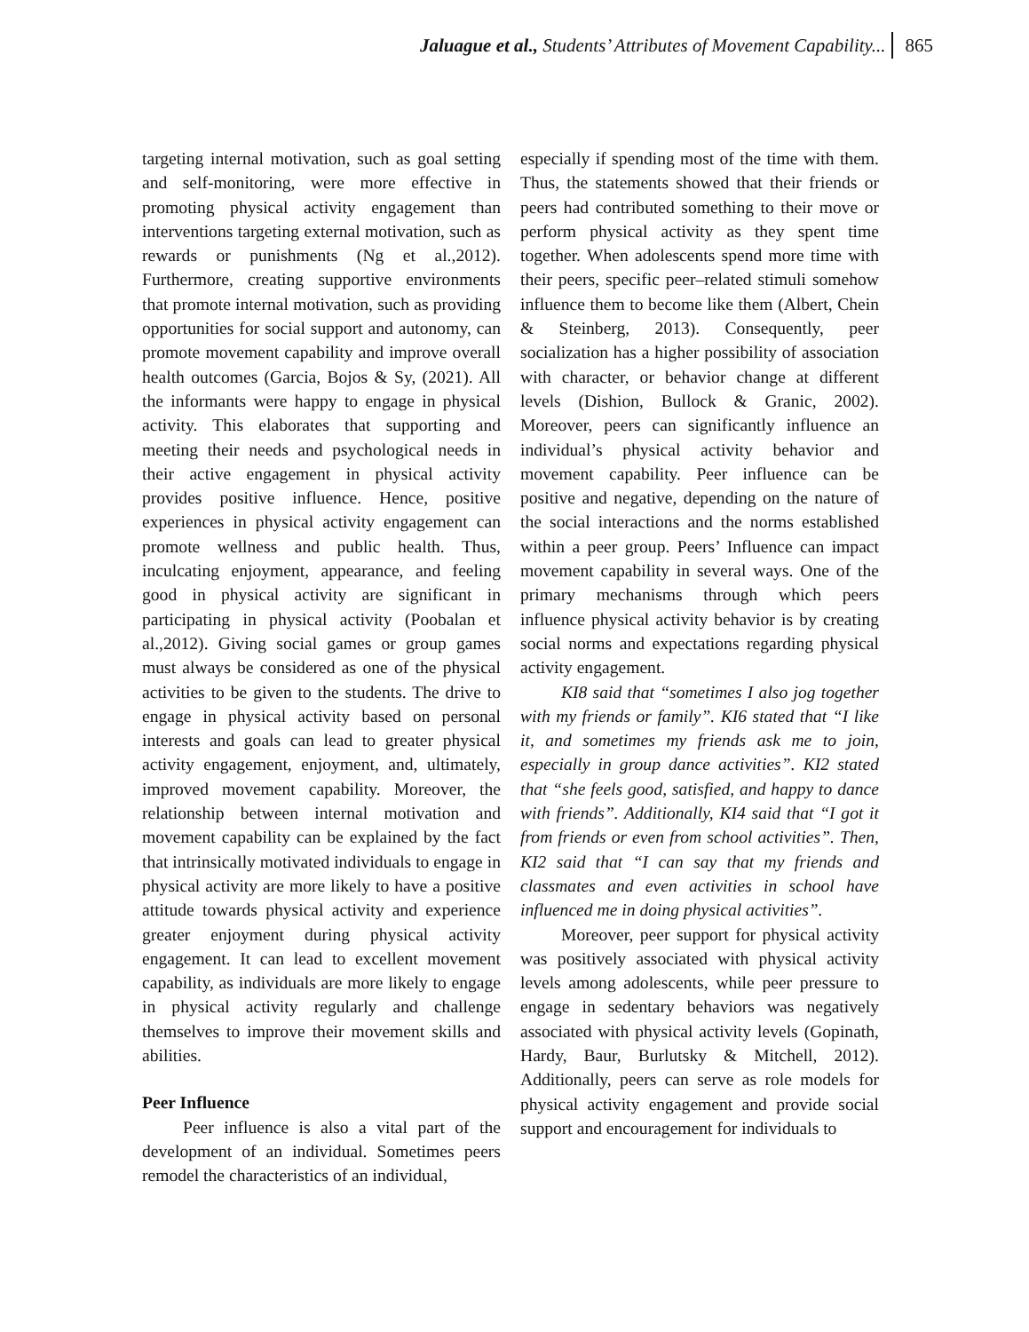Jaluague et al., Students’ Attributes of Movement Capability... 865
targeting internal motivation, such as goal setting and self-monitoring, were more effective in promoting physical activity engagement than interventions targeting external motivation, such as rewards or punishments (Ng et al.,2012). Furthermore, creating supportive environments that promote internal motivation, such as providing opportunities for social support and autonomy, can promote movement capability and improve overall health outcomes (Garcia, Bojos & Sy, (2021). All the informants were happy to engage in physical activity. This elaborates that supporting and meeting their needs and psychological needs in their active engagement in physical activity provides positive influence. Hence, positive experiences in physical activity engagement can promote wellness and public health. Thus, inculcating enjoyment, appearance, and feeling good in physical activity are significant in participating in physical activity (Poobalan et al.,2012). Giving social games or group games must always be considered as one of the physical activities to be given to the students. The drive to engage in physical activity based on personal interests and goals can lead to greater physical activity engagement, enjoyment, and, ultimately, improved movement capability. Moreover, the relationship between internal motivation and movement capability can be explained by the fact that intrinsically motivated individuals to engage in physical activity are more likely to have a positive attitude towards physical activity and experience greater enjoyment during physical activity engagement. It can lead to excellent movement capability, as individuals are more likely to engage in physical activity regularly and challenge themselves to improve their movement skills and abilities.
Peer Influence
Peer influence is also a vital part of the development of an individual. Sometimes peers remodel the characteristics of an individual,
especially if spending most of the time with them. Thus, the statements showed that their friends or peers had contributed something to their move or perform physical activity as they spent time together. When adolescents spend more time with their peers, specific peer–related stimuli somehow influence them to become like them (Albert, Chein & Steinberg, 2013). Consequently, peer socialization has a higher possibility of association with character, or behavior change at different levels (Dishion, Bullock & Granic, 2002). Moreover, peers can significantly influence an individual’s physical activity behavior and movement capability. Peer influence can be positive and negative, depending on the nature of the social interactions and the norms established within a peer group. Peers’ Influence can impact movement capability in several ways. One of the primary mechanisms through which peers influence physical activity behavior is by creating social norms and expectations regarding physical activity engagement.
KI8 said that “sometimes I also jog together with my friends or family”. KI6 stated that “I like it, and sometimes my friends ask me to join, especially in group dance activities”. KI2 stated that “she feels good, satisfied, and happy to dance with friends”. Additionally, KI4 said that “I got it from friends or even from school activities”. Then, KI2 said that “I can say that my friends and classmates and even activities in school have influenced me in doing physical activities”.
Moreover, peer support for physical activity was positively associated with physical activity levels among adolescents, while peer pressure to engage in sedentary behaviors was negatively associated with physical activity levels (Gopinath, Hardy, Baur, Burlutsky & Mitchell, 2012). Additionally, peers can serve as role models for physical activity engagement and provide social support and encouragement for individuals to